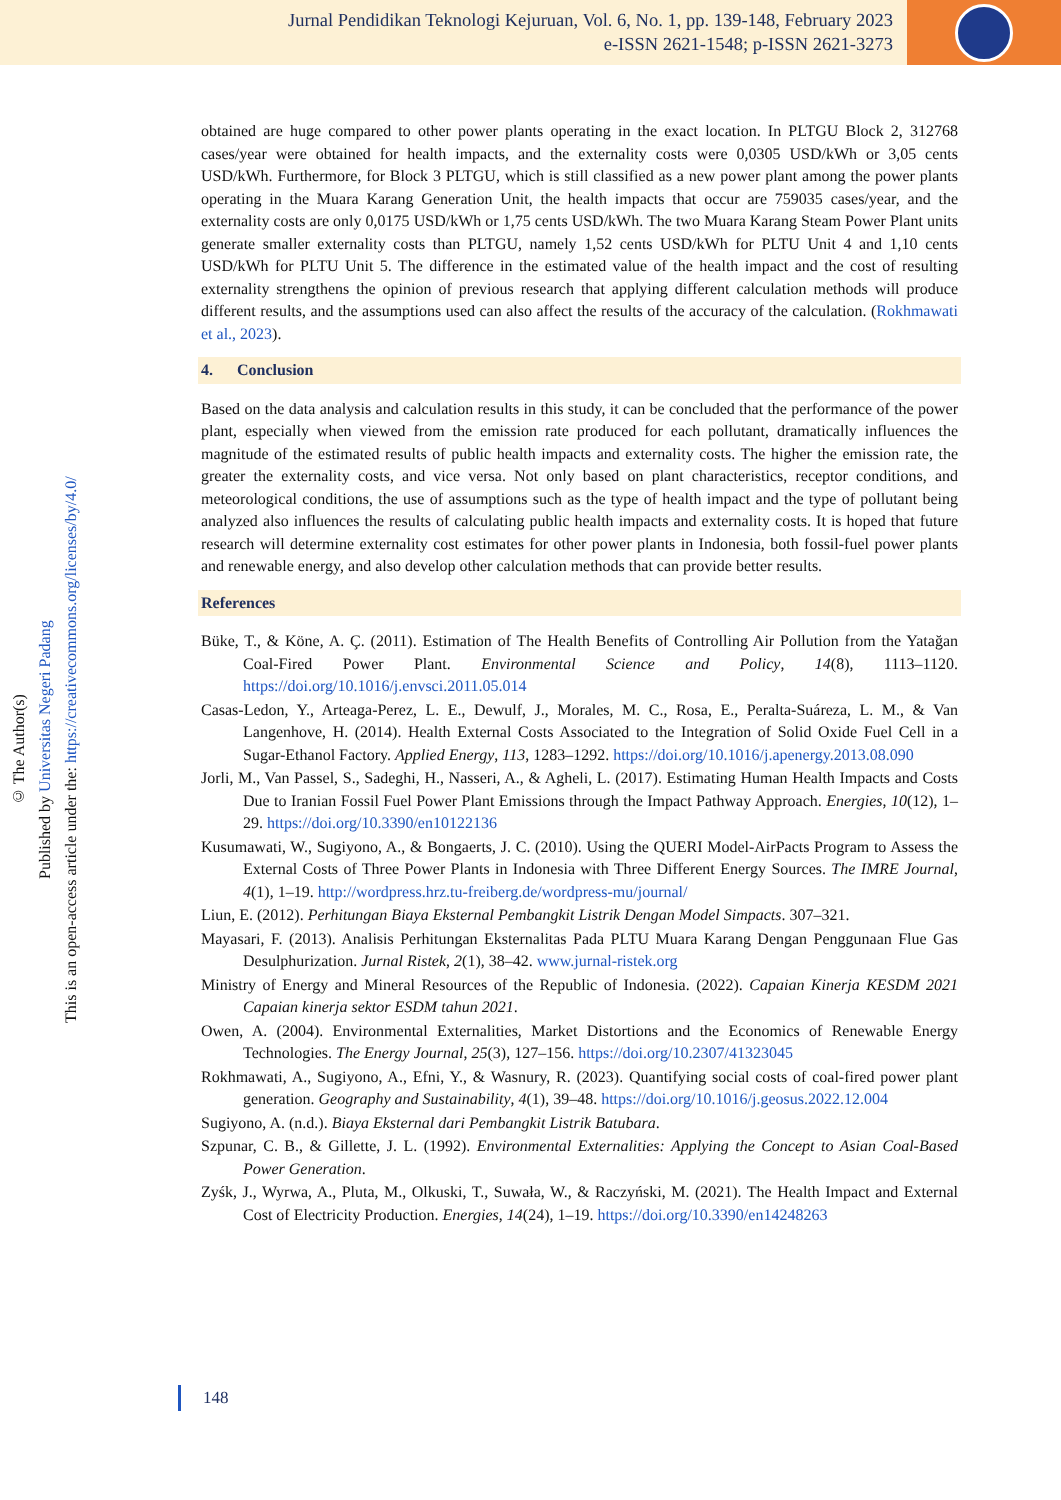Jurnal Pendidikan Teknologi Kejuruan, Vol. 6, No. 1, pp. 139-148, February 2023
e-ISSN 2621-1548; p-ISSN 2621-3273
© The Author(s)
Published by Universitas Negeri Padang
This is an open-access article under the: https://creativecommons.org/licenses/by/4.0/
obtained are huge compared to other power plants operating in the exact location. In PLTGU Block 2, 312768 cases/year were obtained for health impacts, and the externality costs were 0,0305 USD/kWh or 3,05 cents USD/kWh. Furthermore, for Block 3 PLTGU, which is still classified as a new power plant among the power plants operating in the Muara Karang Generation Unit, the health impacts that occur are 759035 cases/year, and the externality costs are only 0,0175 USD/kWh or 1,75 cents USD/kWh. The two Muara Karang Steam Power Plant units generate smaller externality costs than PLTGU, namely 1,52 cents USD/kWh for PLTU Unit 4 and 1,10 cents USD/kWh for PLTU Unit 5. The difference in the estimated value of the health impact and the cost of resulting externality strengthens the opinion of previous research that applying different calculation methods will produce different results, and the assumptions used can also affect the results of the accuracy of the calculation. (Rokhmawati et al., 2023).
4. Conclusion
Based on the data analysis and calculation results in this study, it can be concluded that the performance of the power plant, especially when viewed from the emission rate produced for each pollutant, dramatically influences the magnitude of the estimated results of public health impacts and externality costs. The higher the emission rate, the greater the externality costs, and vice versa. Not only based on plant characteristics, receptor conditions, and meteorological conditions, the use of assumptions such as the type of health impact and the type of pollutant being analyzed also influences the results of calculating public health impacts and externality costs. It is hoped that future research will determine externality cost estimates for other power plants in Indonesia, both fossil-fuel power plants and renewable energy, and also develop other calculation methods that can provide better results.
References
Büke, T., & Köne, A. Ç. (2011). Estimation of The Health Benefits of Controlling Air Pollution from the Yatağan Coal-Fired Power Plant. Environmental Science and Policy, 14(8), 1113–1120. https://doi.org/10.1016/j.envsci.2011.05.014
Casas-Ledon, Y., Arteaga-Perez, L. E., Dewulf, J., Morales, M. C., Rosa, E., Peralta-Suáreza, L. M., & Van Langenhove, H. (2014). Health External Costs Associated to the Integration of Solid Oxide Fuel Cell in a Sugar-Ethanol Factory. Applied Energy, 113, 1283–1292. https://doi.org/10.1016/j.apenergy.2013.08.090
Jorli, M., Van Passel, S., Sadeghi, H., Nasseri, A., & Agheli, L. (2017). Estimating Human Health Impacts and Costs Due to Iranian Fossil Fuel Power Plant Emissions through the Impact Pathway Approach. Energies, 10(12), 1–29. https://doi.org/10.3390/en10122136
Kusumawati, W., Sugiyono, A., & Bongaerts, J. C. (2010). Using the QUERI Model-AirPacts Program to Assess the External Costs of Three Power Plants in Indonesia with Three Different Energy Sources. The IMRE Journal, 4(1), 1–19. http://wordpress.hrz.tu-freiberg.de/wordpress-mu/journal/
Liun, E. (2012). Perhitungan Biaya Eksternal Pembangkit Listrik Dengan Model Simpacts. 307–321.
Mayasari, F. (2013). Analisis Perhitungan Eksternalitas Pada PLTU Muara Karang Dengan Penggunaan Flue Gas Desulphurization. Jurnal Ristek, 2(1), 38–42. www.jurnal-ristek.org
Ministry of Energy and Mineral Resources of the Republic of Indonesia. (2022). Capaian Kinerja KESDM 2021 Capaian kinerja sektor ESDM tahun 2021.
Owen, A. (2004). Environmental Externalities, Market Distortions and the Economics of Renewable Energy Technologies. The Energy Journal, 25(3), 127–156. https://doi.org/10.2307/41323045
Rokhmawati, A., Sugiyono, A., Efni, Y., & Wasnury, R. (2023). Quantifying social costs of coal-fired power plant generation. Geography and Sustainability, 4(1), 39–48. https://doi.org/10.1016/j.geosus.2022.12.004
Sugiyono, A. (n.d.). Biaya Eksternal dari Pembangkit Listrik Batubara.
Szpunar, C. B., & Gillette, J. L. (1992). Environmental Externalities: Applying the Concept to Asian Coal-Based Power Generation.
Zyśk, J., Wyrwa, A., Pluta, M., Olkuski, T., Suwała, W., & Raczyński, M. (2021). The Health Impact and External Cost of Electricity Production. Energies, 14(24), 1–19. https://doi.org/10.3390/en14248263
148